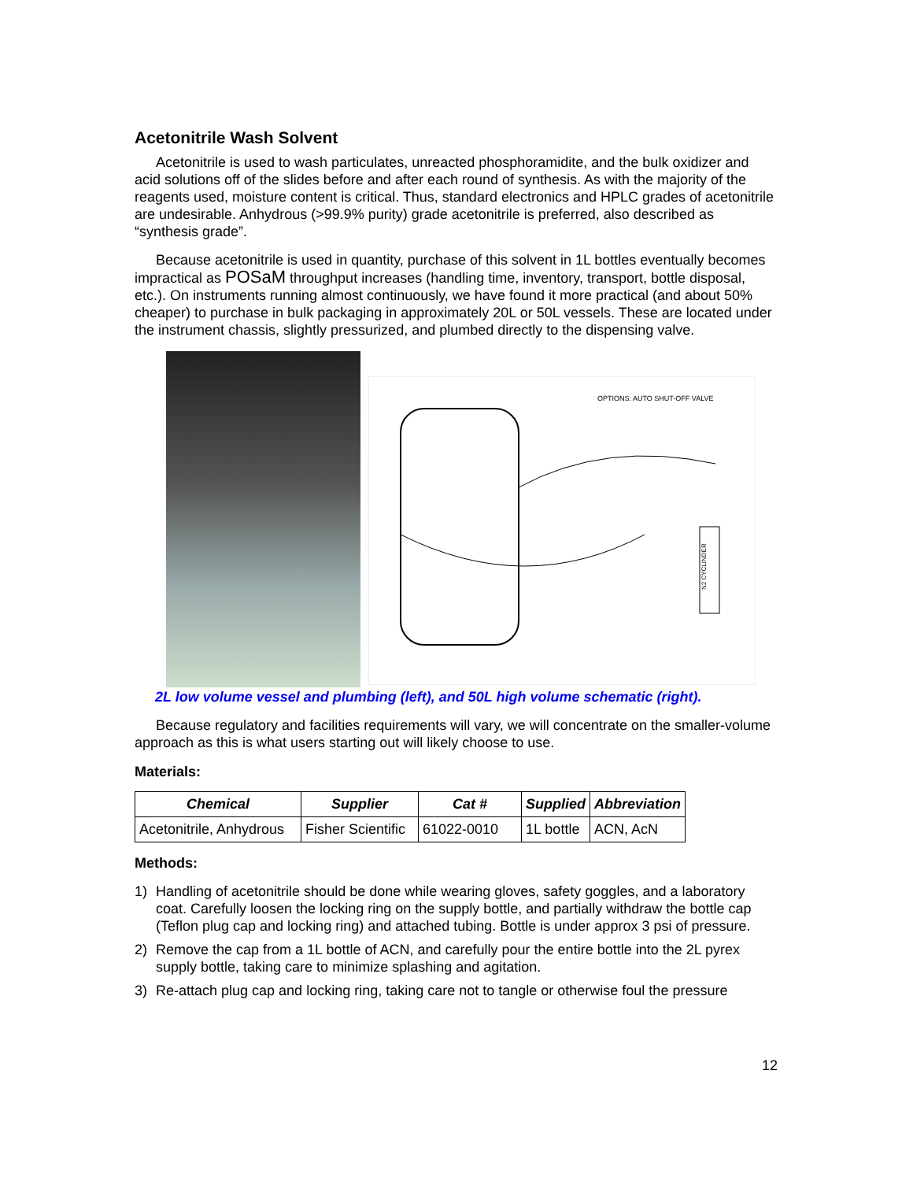Acetonitrile Wash Solvent
Acetonitrile is used to wash particulates, unreacted phosphoramidite, and the bulk oxidizer and acid solutions off of the slides before and after each round of synthesis. As with the majority of the reagents used, moisture content is critical. Thus, standard electronics and HPLC grades of acetonitrile are undesirable. Anhydrous (>99.9% purity) grade acetonitrile is preferred, also described as “synthesis grade”.
Because acetonitrile is used in quantity, purchase of this solvent in 1L bottles eventually becomes impractical as POSaM throughput increases (handling time, inventory, transport, bottle disposal, etc.). On instruments running almost continuously, we have found it more practical (and about 50% cheaper) to purchase in bulk packaging in approximately 20L or 50L vessels. These are located under the instrument chassis, slightly pressurized, and plumbed directly to the dispensing valve.
OPTIONS: AUTO SHUT-OFF VALVE
N2 CYCLINDER
2L low volume vessel and plumbing (left), and 50L high volume schematic (right).
Because regulatory and facilities requirements will vary, we will concentrate on the smaller-volume approach as this is what users starting out will likely choose to use.
Materials:
| Chemical | Supplier | Cat # | Supplied | Abbreviation |
| --- | --- | --- | --- | --- |
| Acetonitrile, Anhydrous | Fisher Scientific | 61022-0010 | 1L bottle | ACN, AcN |
Methods:
1) Handling of acetonitrile should be done while wearing gloves, safety goggles, and a laboratory coat. Carefully loosen the locking ring on the supply bottle, and partially withdraw the bottle cap (Teflon plug cap and locking ring) and attached tubing. Bottle is under approx 3 psi of pressure.
2) Remove the cap from a 1L bottle of ACN, and carefully pour the entire bottle into the 2L pyrex supply bottle, taking care to minimize splashing and agitation.
3) Re-attach plug cap and locking ring, taking care not to tangle or otherwise foul the pressure
12